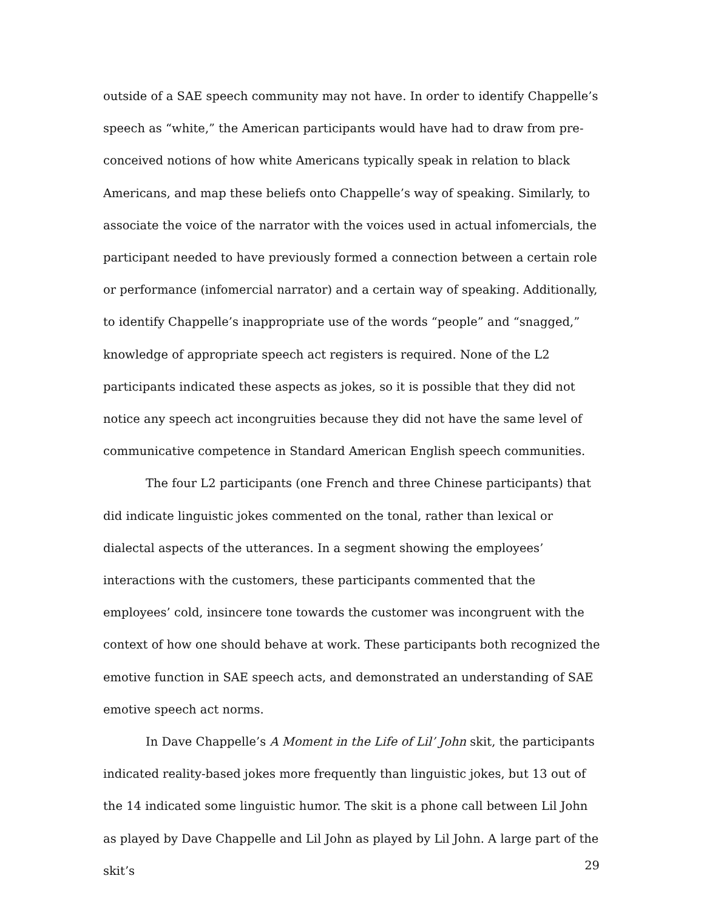outside of a SAE speech community may not have. In order to identify Chappelle’s speech as “white,” the American participants would have had to draw from pre-conceived notions of how white Americans typically speak in relation to black Americans, and map these beliefs onto Chappelle’s way of speaking. Similarly, to associate the voice of the narrator with the voices used in actual infomercials, the participant needed to have previously formed a connection between a certain role or performance (infomercial narrator) and a certain way of speaking. Additionally, to identify Chappelle’s inappropriate use of the words “people” and “snagged,” knowledge of appropriate speech act registers is required. None of the L2 participants indicated these aspects as jokes, so it is possible that they did not notice any speech act incongruities because they did not have the same level of communicative competence in Standard American English speech communities.
The four L2 participants (one French and three Chinese participants) that did indicate linguistic jokes commented on the tonal, rather than lexical or dialectal aspects of the utterances. In a segment showing the employees’ interactions with the customers, these participants commented that the employees’ cold, insincere tone towards the customer was incongruent with the context of how one should behave at work. These participants both recognized the emotive function in SAE speech acts, and demonstrated an understanding of SAE emotive speech act norms.
In Dave Chappelle’s A Moment in the Life of Lil’ John skit, the participants indicated reality-based jokes more frequently than linguistic jokes, but 13 out of the 14 indicated some linguistic humor. The skit is a phone call between Lil John as played by Dave Chappelle and Lil John as played by Lil John. A large part of the skit’s
29